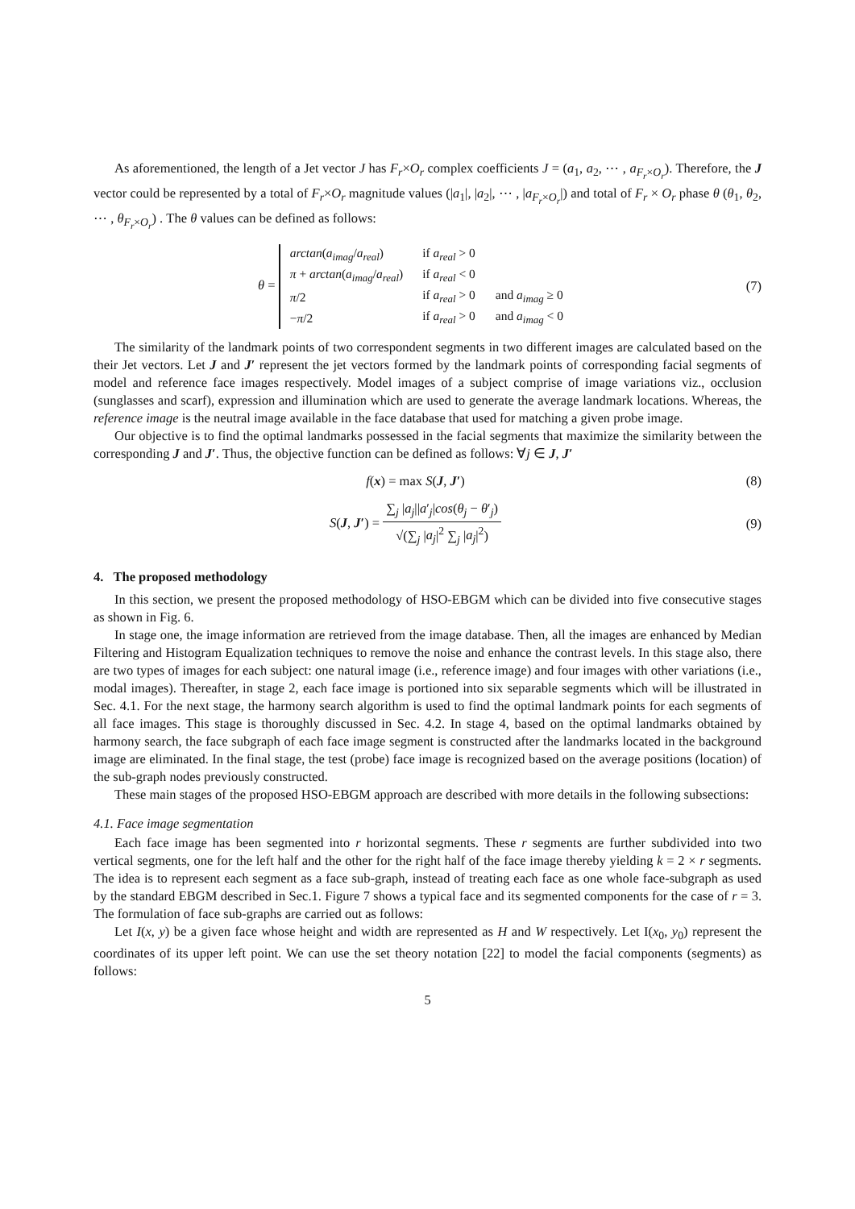As aforementioned, the length of a Jet vector J has F<sub>r</sub>×O<sub>r</sub> complex coefficients J = (a<sub>1</sub>, a<sub>2</sub>, ⋯ , a<sub>F<sub>r</sub>×O<sub>r</sub></sub>). Therefore, the J vector could be represented by a total of F<sub>r</sub>×O<sub>r</sub> magnitude values (|a<sub>1</sub>|, |a<sub>2</sub>|, ⋯ , |a<sub>F<sub>r</sub>×O<sub>r</sub></sub>|) and total of F<sub>r</sub> × O<sub>r</sub> phase θ (θ<sub>1</sub>, θ<sub>2</sub>, ⋯ , θ<sub>F<sub>r</sub>×O<sub>r</sub></sub>) . The θ values can be defined as follows:
θ =
| arctan ( a<sub>imag</sub> / a<sub>real</sub> ) | if a<sub>real</sub> > 0 | |
| π + arctan ( a<sub>imag</sub> / a<sub>real</sub> ) | if a<sub>real</sub> < 0 | |
| π /2 | if a<sub>real</sub> > 0 | and a<sub>imag</sub> ≥ 0 |
| − π /2 | if a<sub>real</sub> > 0 | and a<sub>imag</sub> < 0 |
(7)
The similarity of the landmark points of two correspondent segments in two different images are calculated based on the their Jet vectors. Let J and J′ represent the jet vectors formed by the landmark points of corresponding facial segments of model and reference face images respectively. Model images of a subject comprise of image variations viz., occlusion (sunglasses and scarf), expression and illumination which are used to generate the average landmark locations. Whereas, the reference image is the neutral image available in the face database that used for matching a given probe image.
Our objective is to find the optimal landmarks possessed in the facial segments that maximize the similarity between the corresponding J and J′. Thus, the objective function can be defined as follows: ∀j ∈ J, J′
f(x) = max S(J, J′) (8)
S(J, J′) = ∑<sub>j</sub> |a<sub>j</sub>||a′<sub>j</sub>|cos(θ<sub>j</sub> − θ′<sub>j</sub>) √(∑<sub>j</sub> |a<sub>j</sub>|<sup>2</sup> ∑<sub>j</sub> |a<sub>j</sub>|<sup>2</sup>)
(9)
4. The proposed methodology
In this section, we present the proposed methodology of HSO-EBGM which can be divided into five consecutive stages as shown in Fig. 6.
In stage one, the image information are retrieved from the image database. Then, all the images are enhanced by Median Filtering and Histogram Equalization techniques to remove the noise and enhance the contrast levels. In this stage also, there are two types of images for each subject: one natural image (i.e., reference image) and four images with other variations (i.e., modal images). Thereafter, in stage 2, each face image is portioned into six separable segments which will be illustrated in Sec. 4.1. For the next stage, the harmony search algorithm is used to find the optimal landmark points for each segments of all face images. This stage is thoroughly discussed in Sec. 4.2. In stage 4, based on the optimal landmarks obtained by harmony search, the face subgraph of each face image segment is constructed after the landmarks located in the background image are eliminated. In the final stage, the test (probe) face image is recognized based on the average positions (location) of the sub-graph nodes previously constructed.
These main stages of the proposed HSO-EBGM approach are described with more details in the following subsections:
4.1. Face image segmentation
Each face image has been segmented into r horizontal segments. These r segments are further subdivided into two vertical segments, one for the left half and the other for the right half of the face image thereby yielding k = 2 × r segments. The idea is to represent each segment as a face sub-graph, instead of treating each face as one whole face-subgraph as used by the standard EBGM described in Sec.1. Figure 7 shows a typical face and its segmented components for the case of r = 3. The formulation of face sub-graphs are carried out as follows:
Let I(x, y) be a given face whose height and width are represented as H and W respectively. Let I(x<sub>0</sub>, y<sub>0</sub>) represent the coordinates of its upper left point. We can use the set theory notation [22] to model the facial components (segments) as follows:
5